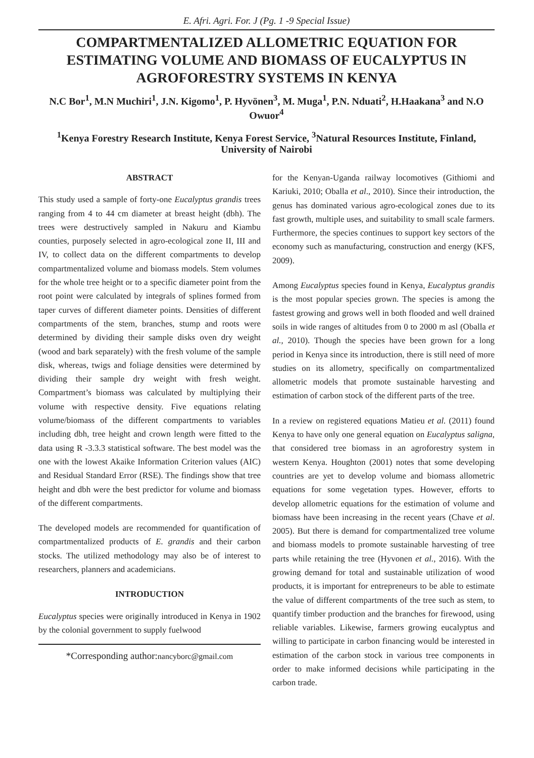E. Afri. Agri. For. J (Pg. 1 -9 Special Issue)
COMPARTMENTALIZED ALLOMETRIC EQUATION FOR ESTIMATING VOLUME AND BIOMASS OF EUCALYPTUS IN AGROFORESTRY SYSTEMS IN KENYA
N.C Bor<sup>1</sup>, M.N Muchiri<sup>1</sup>, J.N. Kigomo<sup>1</sup>, P. Hyvönen<sup>3</sup>, M. Muga<sup>1</sup>, P.N. Nduati<sup>2</sup>, H.Haakana<sup>3</sup> and N.O Owuor<sup>4</sup>
<sup>1</sup> Kenya Forestry Research Institute, Kenya Forest Service, <sup>3</sup>Natural Resources Institute, Finland, University of Nairobi
ABSTRACT
This study used a sample of forty-one Eucalyptus grandis trees ranging from 4 to 44 cm diameter at breast height (dbh). The trees were destructively sampled in Nakuru and Kiambu counties, purposely selected in agro-ecological zone II, III and IV, to collect data on the different compartments to develop compartmentalized volume and biomass models. Stem volumes for the whole tree height or to a specific diameter point from the root point were calculated by integrals of splines formed from taper curves of different diameter points. Densities of different compartments of the stem, branches, stump and roots were determined by dividing their sample disks oven dry weight (wood and bark separately) with the fresh volume of the sample disk, whereas, twigs and foliage densities were determined by dividing their sample dry weight with fresh weight. Compartment’s biomass was calculated by multiplying their volume with respective density. Five equations relating volume/biomass of the different compartments to variables including dbh, tree height and crown length were fitted to the data using R -3.3.3 statistical software. The best model was the one with the lowest Akaike Information Criterion values (AIC) and Residual Standard Error (RSE). The findings show that tree height and dbh were the best predictor for volume and biomass of the different compartments.
The developed models are recommended for quantification of compartmentalized products of E. grandis and their carbon stocks. The utilized methodology may also be of interest to researchers, planners and academicians.
INTRODUCTION
Eucalyptus species were originally introduced in Kenya in 1902 by the colonial government to supply fuelwood
*Corresponding author:nancyborc@gmail.com
for the Kenyan-Uganda railway locomotives (Githiomi and Kariuki, 2010; Oballa et al., 2010). Since their introduction, the genus has dominated various agro-ecological zones due to its fast growth, multiple uses, and suitability to small scale farmers. Furthermore, the species continues to support key sectors of the economy such as manufacturing, construction and energy (KFS, 2009).
Among Eucalyptus species found in Kenya, Eucalyptus grandis is the most popular species grown. The species is among the fastest growing and grows well in both flooded and well drained soils in wide ranges of altitudes from 0 to 2000 m asl (Oballa et al., 2010). Though the species have been grown for a long period in Kenya since its introduction, there is still need of more studies on its allometry, specifically on compartmentalized allometric models that promote sustainable harvesting and estimation of carbon stock of the different parts of the tree.
In a review on registered equations Matieu et al. (2011) found Kenya to have only one general equation on Eucalyptus saligna, that considered tree biomass in an agroforestry system in western Kenya. Houghton (2001) notes that some developing countries are yet to develop volume and biomass allometric equations for some vegetation types. However, efforts to develop allometric equations for the estimation of volume and biomass have been increasing in the recent years (Chave et al. 2005). But there is demand for compartmentalized tree volume and biomass models to promote sustainable harvesting of tree parts while retaining the tree (Hyvonen et al., 2016). With the growing demand for total and sustainable utilization of wood products, it is important for entrepreneurs to be able to estimate the value of different compartments of the tree such as stem, to quantify timber production and the branches for firewood, using reliable variables. Likewise, farmers growing eucalyptus and willing to participate in carbon financing would be interested in estimation of the carbon stock in various tree components in order to make informed decisions while participating in the carbon trade.